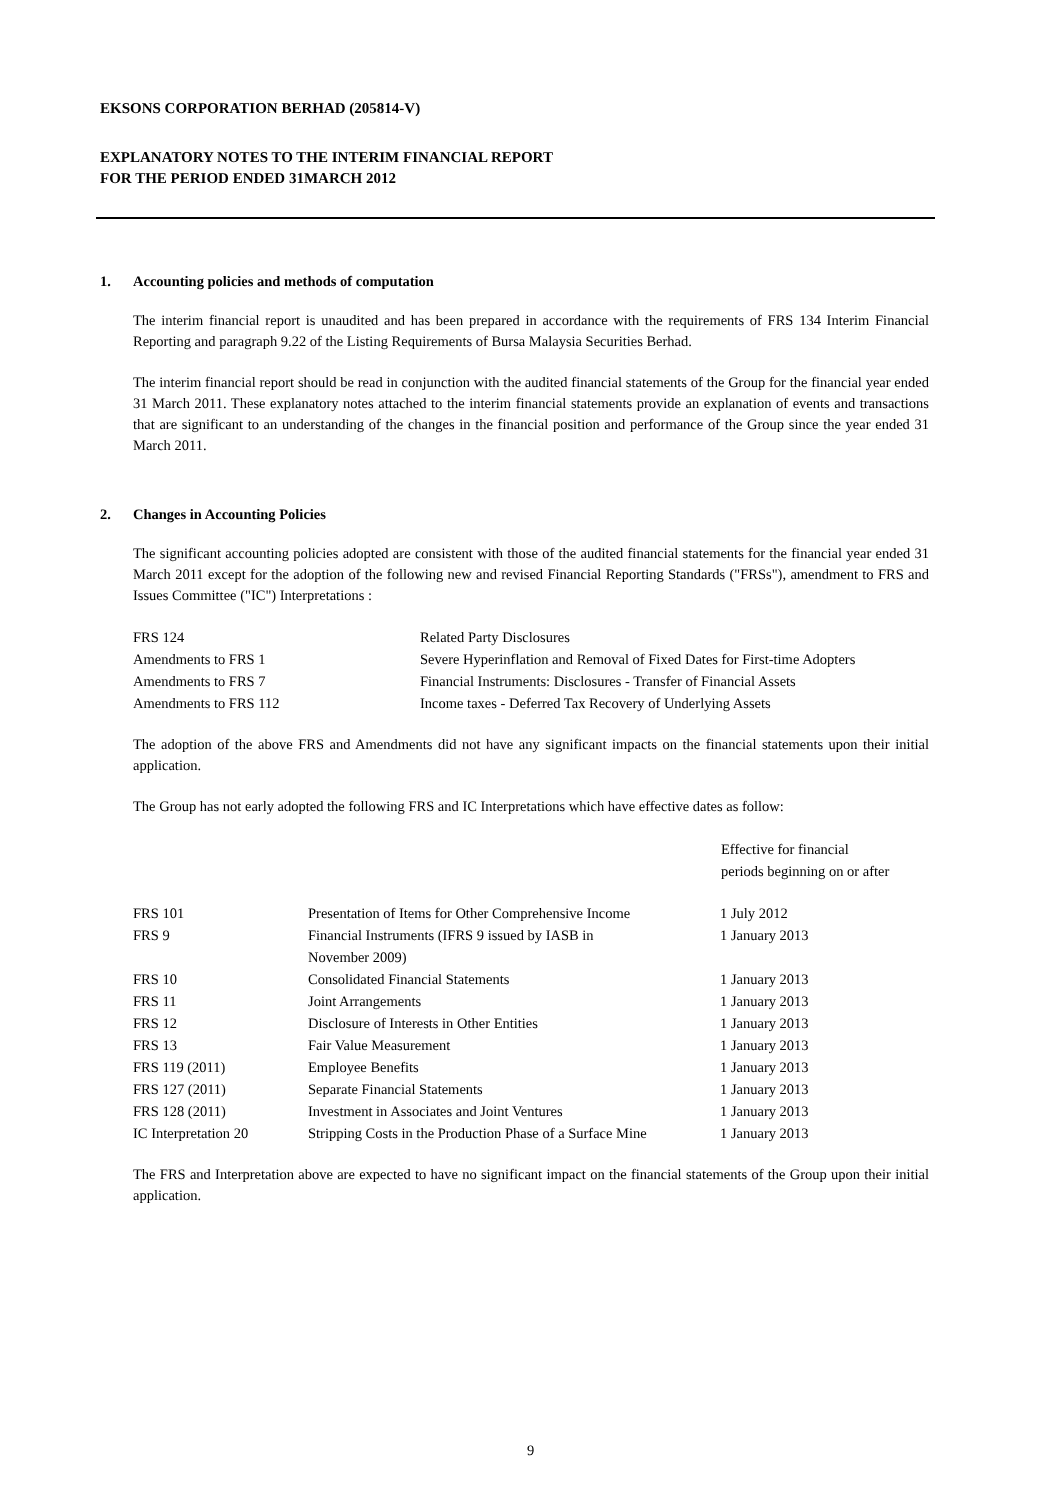EKSONS CORPORATION BERHAD (205814-V)
EXPLANATORY NOTES TO THE INTERIM FINANCIAL REPORT
FOR THE PERIOD ENDED 31MARCH 2012
1. Accounting policies and methods of computation
The interim financial report is unaudited and has been prepared in accordance with the requirements of FRS 134 Interim Financial Reporting and paragraph 9.22 of the Listing Requirements of Bursa Malaysia Securities Berhad.
The interim financial report should be read in conjunction with the audited financial statements of the Group for the financial year ended 31 March 2011. These explanatory notes attached to the interim financial statements provide an explanation of events and transactions that are significant to an understanding of the changes in the financial position and performance of the Group since the year ended 31 March 2011.
2. Changes in Accounting Policies
The significant accounting policies adopted are consistent with those of the audited financial statements for the financial year ended 31 March 2011 except for the adoption of the following new and revised Financial Reporting Standards ("FRSs"), amendment to FRS and Issues Committee ("IC") Interpretations :
| FRS 124 | Related Party Disclosures |
| Amendments to FRS 1 | Severe Hyperinflation and Removal of Fixed Dates for First-time Adopters |
| Amendments to FRS 7 | Financial Instruments: Disclosures - Transfer of Financial Assets |
| Amendments to FRS 112 | Income taxes - Deferred Tax Recovery of Underlying Assets |
The adoption of the above FRS and Amendments did not have any significant impacts on the financial statements upon their initial application.
The Group has not early adopted the following FRS and IC Interpretations which have effective dates as follow:
| | | Effective for financial periods beginning on or after |
| --- | --- | --- |
| FRS 101 | Presentation of Items for Other Comprehensive Income | 1 July 2012 |
| FRS 9 | Financial Instruments (IFRS 9 issued by IASB in November 2009) | 1 January 2013 |
| FRS 10 | Consolidated Financial Statements | 1 January 2013 |
| FRS 11 | Joint Arrangements | 1 January 2013 |
| FRS 12 | Disclosure of Interests in Other Entities | 1 January 2013 |
| FRS 13 | Fair Value Measurement | 1 January 2013 |
| FRS 119 (2011) | Employee Benefits | 1 January 2013 |
| FRS 127 (2011) | Separate Financial Statements | 1 January 2013 |
| FRS 128 (2011) | Investment in Associates and Joint Ventures | 1 January 2013 |
| IC Interpretation 20 | Stripping Costs in the Production Phase of a Surface Mine | 1 January 2013 |
The FRS and Interpretation above are expected to have no significant impact on the financial statements of the Group upon their initial application.
9